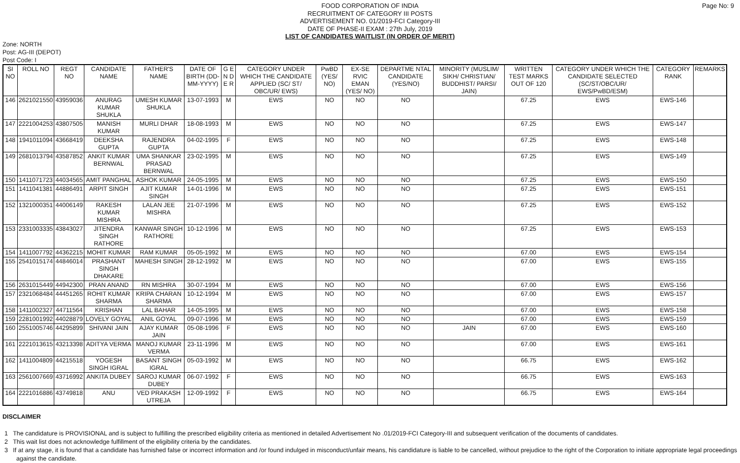Page No: 9
FOOD CORPORATION OF INDIA
RECRUITMENT OF CATEGORY III POSTS
ADVERTISEMENT NO. 01/2019-FCI Category-III
DATE OF PHASE-II EXAM : 27th July, 2019
LIST OF CANDIDATES WAITLIST (IN ORDER OF MERIT)
Zone: NORTH
Post: AG-III (DEPOT)
Post Code: I
| SI NO | ROLL NO | REGT NO | CANDIDATE NAME | FATHER'S NAME | DATE OF BIRTH (DD-MM-YYYY) | G E N D E R | CATEGORY UNDER WHICH THE CANDIDATE APPLIED (SC/ ST/ OBC/UR/ EWS) | PwBD (YES/ NO) | EX-SE RVIC EMAN (YES/ NO) | DEPARTME NTAL CANDIDATE (YES/NO) | MINORITY (MUSLIM/ SIKH/ CHRISTIAN/ BUDDHIST/ PARSI/ JAIN) | WRITTEN TEST MARKS OUT OF 120 | CATEGORY UNDER WHICH THE CANDIDATE SELECTED (SC/ST/OBC/UR/ EWS/PwBD/ESM) | CATEGORY RANK | REMARKS |
| --- | --- | --- | --- | --- | --- | --- | --- | --- | --- | --- | --- | --- | --- | --- | --- |
| 146 | 2621021550 | 43959036 | ANURAG KUMAR SHUKLA | UMESH KUMAR SHUKLA | 13-07-1993 | M | EWS | NO | NO | NO | | 67.25 | EWS | EWS-146 | |
| 147 | 2221004253 | 43807505 | MANISH KUMAR | MURLI DHAR | 18-08-1993 | M | EWS | NO | NO | NO | | 67.25 | EWS | EWS-147 | |
| 148 | 1941011094 | 43668419 | DEEKSHA GUPTA | RAJENDRA GUPTA | 04-02-1995 | F | EWS | NO | NO | NO | | 67.25 | EWS | EWS-148 | |
| 149 | 2681013794 | 43587852 | ANKIT KUMAR BERNWAL | UMA SHANKAR PRASAD BERNWAL | 23-02-1995 | M | EWS | NO | NO | NO | | 67.25 | EWS | EWS-149 | |
| 150 | 1411071723 | 44034565 | AMIT PANGHAL | ASHOK KUMAR | 24-05-1995 | M | EWS | NO | NO | NO | | 67.25 | EWS | EWS-150 | |
| 151 | 1411041381 | 44886491 | ARPIT SINGH | AJIT KUMAR SINGH | 14-01-1996 | M | EWS | NO | NO | NO | | 67.25 | EWS | EWS-151 | |
| 152 | 1321000351 | 44006149 | RAKESH KUMAR MISHRA | LALAN JEE MISHRA | 21-07-1996 | M | EWS | NO | NO | NO | | 67.25 | EWS | EWS-152 | |
| 153 | 2331003335 | 43843027 | JITENDRA SINGH RATHORE | KANWAR SINGH RATHORE | 10-12-1996 | M | EWS | NO | NO | NO | | 67.25 | EWS | EWS-153 | |
| 154 | 1411007792 | 44362215 | MOHIT KUMAR | RAM KUMAR | 05-05-1992 | M | EWS | NO | NO | NO | | 67.00 | EWS | EWS-154 | |
| 155 | 2541015174 | 44846014 | PRASHANT SINGH DHAKARE | MAHESH SINGH | 28-12-1992 | M | EWS | NO | NO | NO | | 67.00 | EWS | EWS-155 | |
| 156 | 2631015449 | 44942300 | PRAN ANAND | RN MISHRA | 30-07-1994 | M | EWS | NO | NO | NO | | 67.00 | EWS | EWS-156 | |
| 157 | 2321068484 | 44451265 | ROHIT KUMAR SHARMA | KRIPA CHARAN SHARMA | 10-12-1994 | M | EWS | NO | NO | NO | | 67.00 | EWS | EWS-157 | |
| 158 | 1411002327 | 44711564 | KRISHAN | LAL BAHAR | 14-05-1995 | M | EWS | NO | NO | NO | | 67.00 | EWS | EWS-158 | |
| 159 | 2281001992 | 44028879 | LOVELY GOYAL | ANIL GOYAL | 09-07-1996 | M | EWS | NO | NO | NO | | 67.00 | EWS | EWS-159 | |
| 160 | 2551005746 | 44295899 | SHIVANI JAIN | AJAY KUMAR JAIN | 05-08-1996 | F | EWS | NO | NO | NO | JAIN | 67.00 | EWS | EWS-160 | |
| 161 | 2221013615 | 43213398 | ADITYA VERMA | MANOJ KUMAR VERMA | 23-11-1996 | M | EWS | NO | NO | NO | | 67.00 | EWS | EWS-161 | |
| 162 | 1411004809 | 44215518 | YOGESH SINGH IGRAL | BASANT SINGH IGRAL | 05-03-1992 | M | EWS | NO | NO | NO | | 66.75 | EWS | EWS-162 | |
| 163 | 2561007669 | 43716992 | ANKITA DUBEY | SAROJ KUMAR DUBEY | 06-07-1992 | F | EWS | NO | NO | NO | | 66.75 | EWS | EWS-163 | |
| 164 | 2221016886 | 43749818 | ANU | VED PRAKASH UTREJA | 12-09-1992 | F | EWS | NO | NO | NO | | 66.75 | EWS | EWS-164 | |
DISCLAIMER
1 The candidature is PROVISIONAL and is subject to fulfilling the prescribed eligibility criteria as mentioned in detailed Advertisement No .01/2019-FCI Category-III and subsequent verification of the documents of candidates.
2 This wait list does not acknowledge fulfillment of the eligibility criteria by the candidates.
3 If at any stage, it is found that a candidate has furnished false or incorrect information and /or found indulged in misconduct/unfair means, his candidature is liable to be cancelled, without prejudice to the right of the Corporation to initiate appropriate legal proceedings against the candidate.